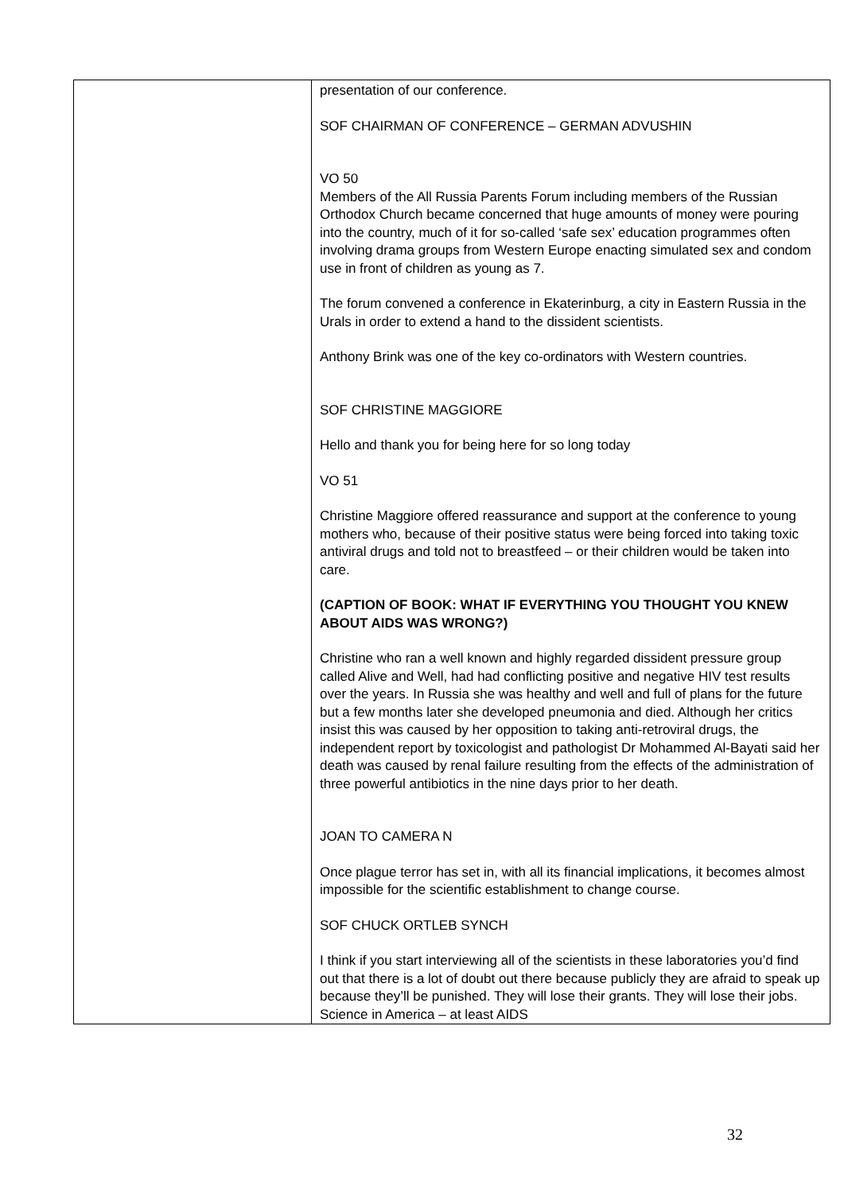| | presentation of our conference. SOF CHAIRMAN OF CONFERENCE – GERMAN ADVUSHIN VO 50 Members of the All Russia Parents Forum including members of the Russian Orthodox Church became concerned that huge amounts of money were pouring into the country, much of it for so-called ‘safe sex’ education programmes often involving drama groups from Western Europe enacting simulated sex and condom use in front of children as young as 7. The forum convened a conference in Ekaterinburg, a city in Eastern Russia in the Urals in order to extend a hand to the dissident scientists. Anthony Brink was one of the key co-ordinators with Western countries. SOF CHRISTINE MAGGIORE Hello and thank you for being here for so long today VO 51 Christine Maggiore offered reassurance and support at the conference to young mothers who, because of their positive status were being forced into taking toxic antiviral drugs and told not to breastfeed – or their children would be taken into care. (CAPTION OF BOOK: WHAT IF EVERYTHING YOU THOUGHT YOU KNEW ABOUT AIDS WAS WRONG?) Christine who ran a well known and highly regarded dissident pressure group called Alive and Well, had had conflicting positive and negative HIV test results over the years. In Russia she was healthy and well and full of plans for the future but a few months later she developed pneumonia and died. Although her critics insist this was caused by her opposition to taking anti-retroviral drugs, the independent report by toxicologist and pathologist Dr Mohammed Al-Bayati said her death was caused by renal failure resulting from the effects of the administration of three powerful antibiotics in the nine days prior to her death. JOAN TO CAMERA N Once plague terror has set in, with all its financial implications, it becomes almost impossible for the scientific establishment to change course. SOF CHUCK ORTLEB SYNCH I think if you start interviewing all of the scientists in these laboratories you’d find out that there is a lot of doubt out there because publicly they are afraid to speak up because they’ll be punished. They will lose their grants. They will lose their jobs. Science in America – at least AIDS |
32